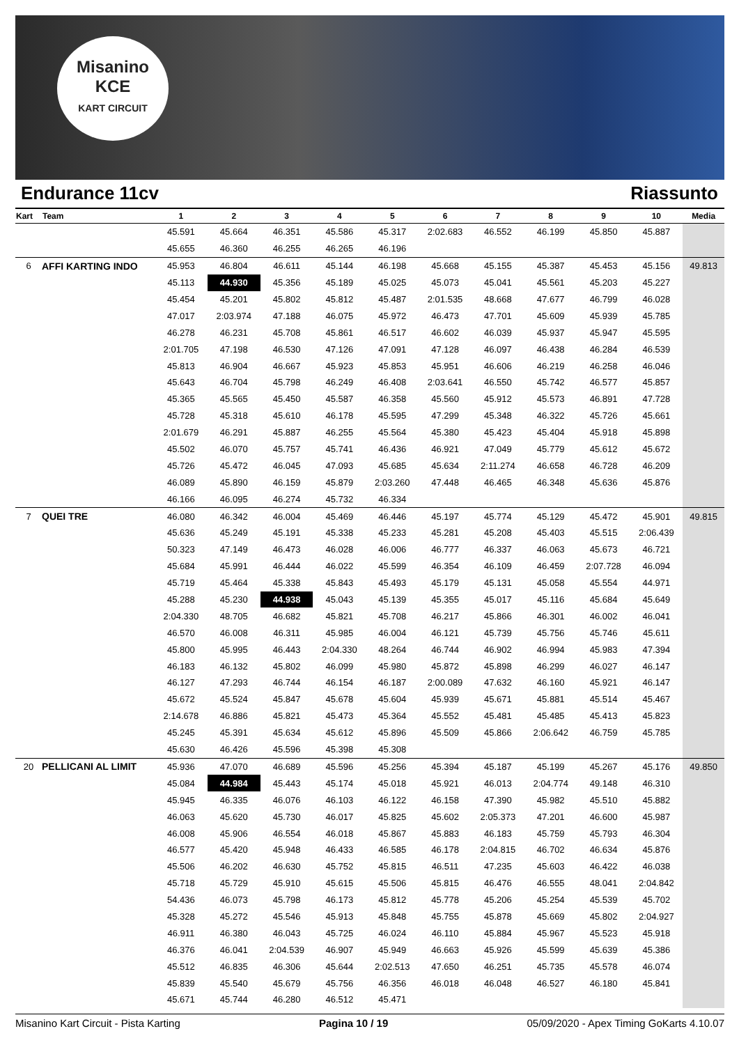Misanino
KCE
KART CIRCUIT
Endurance 11cv Riassunto
| Kart | Team | 1 | 2 | 3 | 4 | 5 | 6 | 7 | 8 | 9 | 10 | Media |
| --- | --- | --- | --- | --- | --- | --- | --- | --- | --- | --- | --- | --- |
| | | 45.591 | 45.664 | 46.351 | 45.586 | 45.317 | 2:02.683 | 46.552 | 46.199 | 45.850 | 45.887 | |
| | | 45.655 | 46.360 | 46.255 | 46.265 | 46.196 | | | | | | |
| 6 | AFFI KARTING INDO | 45.953 | 46.804 | 46.611 | 45.144 | 46.198 | 45.668 | 45.155 | 45.387 | 45.453 | 45.156 | 49.813 |
| | | 45.113 | 44.930 | 45.356 | 45.189 | 45.025 | 45.073 | 45.041 | 45.561 | 45.203 | 45.227 | |
| | | 45.454 | 45.201 | 45.802 | 45.812 | 45.487 | 2:01.535 | 48.668 | 47.677 | 46.799 | 46.028 | |
| | | 47.017 | 2:03.974 | 47.188 | 46.075 | 45.972 | 46.473 | 47.701 | 45.609 | 45.939 | 45.785 | |
| | | 46.278 | 46.231 | 45.708 | 45.861 | 46.517 | 46.602 | 46.039 | 45.937 | 45.947 | 45.595 | |
| | | 2:01.705 | 47.198 | 46.530 | 47.126 | 47.091 | 47.128 | 46.097 | 46.438 | 46.284 | 46.539 | |
| | | 45.813 | 46.904 | 46.667 | 45.923 | 45.853 | 45.951 | 46.606 | 46.219 | 46.258 | 46.046 | |
| | | 45.643 | 46.704 | 45.798 | 46.249 | 46.408 | 2:03.641 | 46.550 | 45.742 | 46.577 | 45.857 | |
| | | 45.365 | 45.565 | 45.450 | 45.587 | 46.358 | 45.560 | 45.912 | 45.573 | 46.891 | 47.728 | |
| | | 45.728 | 45.318 | 45.610 | 46.178 | 45.595 | 47.299 | 45.348 | 46.322 | 45.726 | 45.661 | |
| | | 2:01.679 | 46.291 | 45.887 | 46.255 | 45.564 | 45.380 | 45.423 | 45.404 | 45.918 | 45.898 | |
| | | 45.502 | 46.070 | 45.757 | 45.741 | 46.436 | 46.921 | 47.049 | 45.779 | 45.612 | 45.672 | |
| | | 45.726 | 45.472 | 46.045 | 47.093 | 45.685 | 45.634 | 2:11.274 | 46.658 | 46.728 | 46.209 | |
| | | 46.089 | 45.890 | 46.159 | 45.879 | 2:03.260 | 47.448 | 46.465 | 46.348 | 45.636 | 45.876 | |
| | | 46.166 | 46.095 | 46.274 | 45.732 | 46.334 | | | | | | |
| 7 | QUEI TRE | 46.080 | 46.342 | 46.004 | 45.469 | 46.446 | 45.197 | 45.774 | 45.129 | 45.472 | 45.901 | 49.815 |
| | | 45.636 | 45.249 | 45.191 | 45.338 | 45.233 | 45.281 | 45.208 | 45.403 | 45.515 | 2:06.439 | |
| | | 50.323 | 47.149 | 46.473 | 46.028 | 46.006 | 46.777 | 46.337 | 46.063 | 45.673 | 46.721 | |
| | | 45.684 | 45.991 | 46.444 | 46.022 | 45.599 | 46.354 | 46.109 | 46.459 | 2:07.728 | 46.094 | |
| | | 45.719 | 45.464 | 45.338 | 45.843 | 45.493 | 45.179 | 45.131 | 45.058 | 45.554 | 44.971 | |
| | | 45.288 | 45.230 | 44.938 | 45.043 | 45.139 | 45.355 | 45.017 | 45.116 | 45.684 | 45.649 | |
| | | 2:04.330 | 48.705 | 46.682 | 45.821 | 45.708 | 46.217 | 45.866 | 46.301 | 46.002 | 46.041 | |
| | | 46.570 | 46.008 | 46.311 | 45.985 | 46.004 | 46.121 | 45.739 | 45.756 | 45.746 | 45.611 | |
| | | 45.800 | 45.995 | 46.443 | 2:04.330 | 48.264 | 46.744 | 46.902 | 46.994 | 45.983 | 47.394 | |
| | | 46.183 | 46.132 | 45.802 | 46.099 | 45.980 | 45.872 | 45.898 | 46.299 | 46.027 | 46.147 | |
| | | 46.127 | 47.293 | 46.744 | 46.154 | 46.187 | 2:00.089 | 47.632 | 46.160 | 45.921 | 46.147 | |
| | | 45.672 | 45.524 | 45.847 | 45.678 | 45.604 | 45.939 | 45.671 | 45.881 | 45.514 | 45.467 | |
| | | 2:14.678 | 46.886 | 45.821 | 45.473 | 45.364 | 45.552 | 45.481 | 45.485 | 45.413 | 45.823 | |
| | | 45.245 | 45.391 | 45.634 | 45.612 | 45.896 | 45.509 | 45.866 | 2:06.642 | 46.759 | 45.785 | |
| | | 45.630 | 46.426 | 45.596 | 45.398 | 45.308 | | | | | | |
| 20 | PELLICANI AL LIMIT | 45.936 | 47.070 | 46.689 | 45.596 | 45.256 | 45.394 | 45.187 | 45.199 | 45.267 | 45.176 | 49.850 |
| | | 45.084 | 44.984 | 45.443 | 45.174 | 45.018 | 45.921 | 46.013 | 2:04.774 | 49.148 | 46.310 | |
| | | 45.945 | 46.335 | 46.076 | 46.103 | 46.122 | 46.158 | 47.390 | 45.982 | 45.510 | 45.882 | |
| | | 46.063 | 45.620 | 45.730 | 46.017 | 45.825 | 45.602 | 2:05.373 | 47.201 | 46.600 | 45.987 | |
| | | 46.008 | 45.906 | 46.554 | 46.018 | 45.867 | 45.883 | 46.183 | 45.759 | 45.793 | 46.304 | |
| | | 46.577 | 45.420 | 45.948 | 46.433 | 46.585 | 46.178 | 2:04.815 | 46.702 | 46.634 | 45.876 | |
| | | 45.506 | 46.202 | 46.630 | 45.752 | 45.815 | 46.511 | 47.235 | 45.603 | 46.422 | 46.038 | |
| | | 45.718 | 45.729 | 45.910 | 45.615 | 45.506 | 45.815 | 46.476 | 46.555 | 48.041 | 2:04.842 | |
| | | 54.436 | 46.073 | 45.798 | 46.173 | 45.812 | 45.778 | 45.206 | 45.254 | 45.539 | 45.702 | |
| | | 45.328 | 45.272 | 45.546 | 45.913 | 45.848 | 45.755 | 45.878 | 45.669 | 45.802 | 2:04.927 | |
| | | 46.911 | 46.380 | 46.043 | 45.725 | 46.024 | 46.110 | 45.884 | 45.967 | 45.523 | 45.918 | |
| | | 46.376 | 46.041 | 2:04.539 | 46.907 | 45.949 | 46.663 | 45.926 | 45.599 | 45.639 | 45.386 | |
| | | 45.512 | 46.835 | 46.306 | 45.644 | 2:02.513 | 47.650 | 46.251 | 45.735 | 45.578 | 46.074 | |
| | | 45.839 | 45.540 | 45.679 | 45.756 | 46.356 | 46.018 | 46.048 | 46.527 | 46.180 | 45.841 | |
| | | 45.671 | 45.744 | 46.280 | 46.512 | 45.471 | | | | | | |
Misanino Kart Circuit - Pista Karting Pagina 10 / 19 05/09/2020 - Apex Timing GoKarts 4.10.07